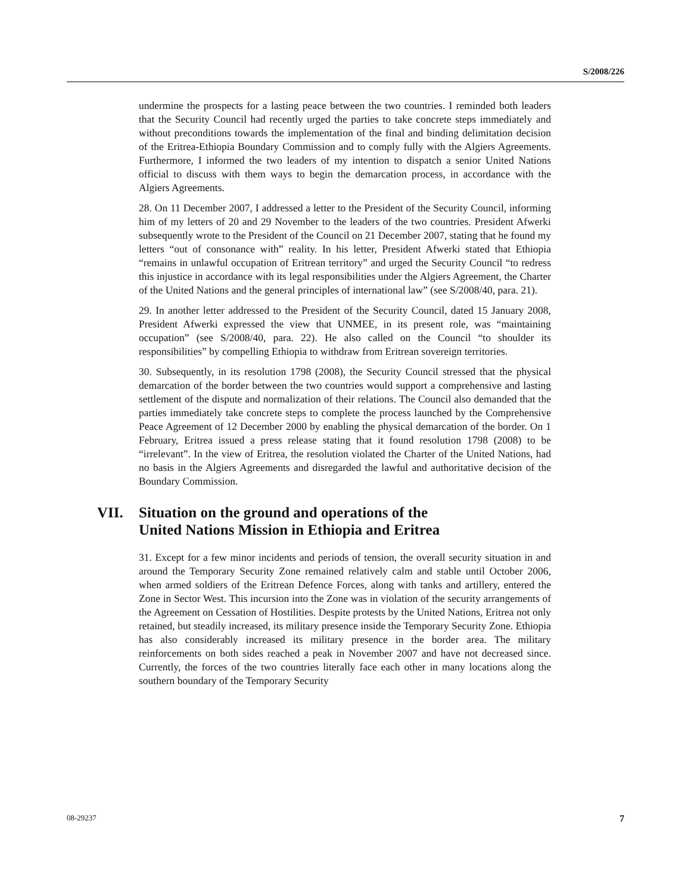S/2008/226
undermine the prospects for a lasting peace between the two countries. I reminded both leaders that the Security Council had recently urged the parties to take concrete steps immediately and without preconditions towards the implementation of the final and binding delimitation decision of the Eritrea-Ethiopia Boundary Commission and to comply fully with the Algiers Agreements. Furthermore, I informed the two leaders of my intention to dispatch a senior United Nations official to discuss with them ways to begin the demarcation process, in accordance with the Algiers Agreements.
28. On 11 December 2007, I addressed a letter to the President of the Security Council, informing him of my letters of 20 and 29 November to the leaders of the two countries. President Afwerki subsequently wrote to the President of the Council on 21 December 2007, stating that he found my letters “out of consonance with” reality. In his letter, President Afwerki stated that Ethiopia “remains in unlawful occupation of Eritrean territory” and urged the Security Council “to redress this injustice in accordance with its legal responsibilities under the Algiers Agreement, the Charter of the United Nations and the general principles of international law” (see S/2008/40, para. 21).
29. In another letter addressed to the President of the Security Council, dated 15 January 2008, President Afwerki expressed the view that UNMEE, in its present role, was “maintaining occupation” (see S/2008/40, para. 22). He also called on the Council “to shoulder its responsibilities” by compelling Ethiopia to withdraw from Eritrean sovereign territories.
30. Subsequently, in its resolution 1798 (2008), the Security Council stressed that the physical demarcation of the border between the two countries would support a comprehensive and lasting settlement of the dispute and normalization of their relations. The Council also demanded that the parties immediately take concrete steps to complete the process launched by the Comprehensive Peace Agreement of 12 December 2000 by enabling the physical demarcation of the border. On 1 February, Eritrea issued a press release stating that it found resolution 1798 (2008) to be “irrelevant”. In the view of Eritrea, the resolution violated the Charter of the United Nations, had no basis in the Algiers Agreements and disregarded the lawful and authoritative decision of the Boundary Commission.
VII. Situation on the ground and operations of the
United Nations Mission in Ethiopia and Eritrea
31. Except for a few minor incidents and periods of tension, the overall security situation in and around the Temporary Security Zone remained relatively calm and stable until October 2006, when armed soldiers of the Eritrean Defence Forces, along with tanks and artillery, entered the Zone in Sector West. This incursion into the Zone was in violation of the security arrangements of the Agreement on Cessation of Hostilities. Despite protests by the United Nations, Eritrea not only retained, but steadily increased, its military presence inside the Temporary Security Zone. Ethiopia has also considerably increased its military presence in the border area. The military reinforcements on both sides reached a peak in November 2007 and have not decreased since. Currently, the forces of the two countries literally face each other in many locations along the southern boundary of the Temporary Security
08-29237 7